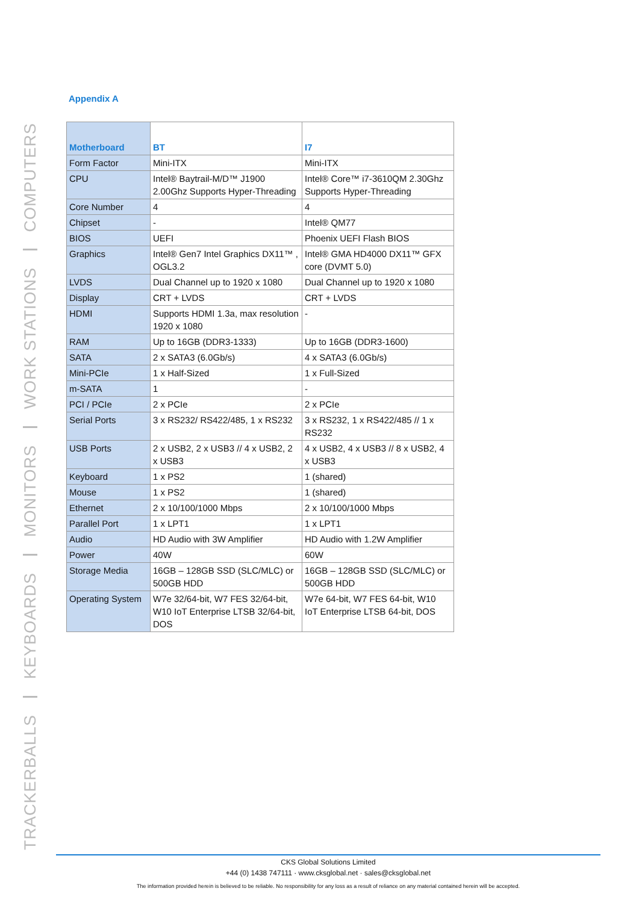TRACKERBALLS
KEYBOARDS
MONITORS
WORK STATIONS
COMPUTERS
Appendix A
| Motherboard | BT | I7 |
| --- | --- | --- |
| Form Factor | Mini-ITX | Mini-ITX |
| CPU | Intel® Baytrail-M/D™ J1900 2.00Ghz Supports Hyper-Threading | Intel® Core™ i7-3610QM 2.30Ghz Supports Hyper-Threading |
| Core Number | 4 | 4 |
| Chipset | - | Intel® QM77 |
| BIOS | UEFI | Phoenix UEFI Flash BIOS |
| Graphics | Intel® Gen7 Intel Graphics DX11™ , OGL3.2 | Intel® GMA HD4000 DX11™ GFX core (DVMT 5.0) |
| LVDS | Dual Channel up to 1920 x 1080 | Dual Channel up to 1920 x 1080 |
| Display | CRT + LVDS | CRT + LVDS |
| HDMI | Supports HDMI 1.3a, max resolution 1920 x 1080 | - |
| RAM | Up to 16GB (DDR3-1333) | Up to 16GB (DDR3-1600) |
| SATA | 2 x SATA3 (6.0Gb/s) | 4 x SATA3 (6.0Gb/s) |
| Mini-PCIe | 1 x Half-Sized | 1 x Full-Sized |
| m-SATA | 1 | - |
| PCI / PCIe | 2 x PCIe | 2 x PCIe |
| Serial Ports | 3 x RS232/ RS422/485, 1 x RS232 | 3 x RS232, 1 x RS422/485 // 1 x RS232 |
| USB Ports | 2 x USB2, 2 x USB3 // 4 x USB2, 2 x USB3 | 4 x USB2, 4 x USB3 // 8 x USB2, 4 x USB3 |
| Keyboard | 1 x PS2 | 1 (shared) |
| Mouse | 1 x PS2 | 1 (shared) |
| Ethernet | 2 x 10/100/1000 Mbps | 2 x 10/100/1000 Mbps |
| Parallel Port | 1 x LPT1 | 1 x LPT1 |
| Audio | HD Audio with 3W Amplifier | HD Audio with 1.2W Amplifier |
| Power | 40W | 60W |
| Storage Media | 16GB – 128GB SSD (SLC/MLC) or 500GB HDD | 16GB – 128GB SSD (SLC/MLC) or 500GB HDD |
| Operating System | W7e 32/64-bit, W7 FES 32/64-bit, W10 IoT Enterprise LTSB 32/64-bit, DOS | W7e 64-bit, W7 FES 64-bit, W10 IoT Enterprise LTSB 64-bit, DOS |
CKS Global Solutions Limited
+44 (0) 1438 747111 · www.cksglobal.net · sales@cksglobal.net
The information provided herein is believed to be reliable. No responsibility for any loss as a result of reliance on any material contained herein will be accepted.